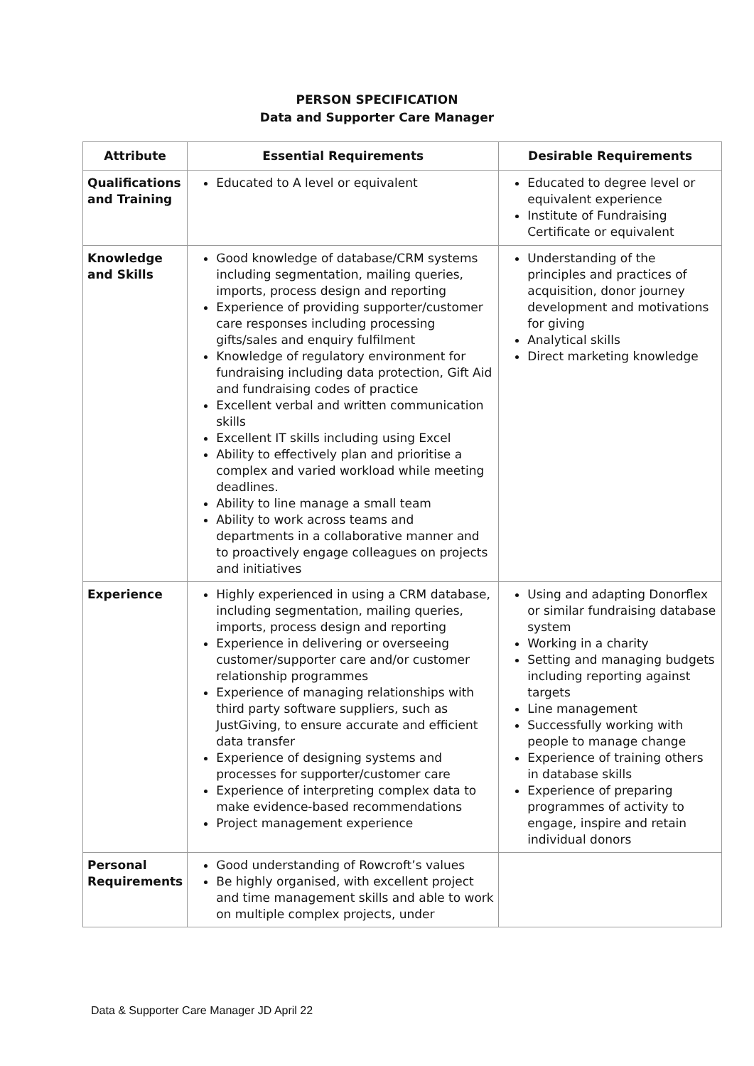PERSON SPECIFICATION
Data and Supporter Care Manager
| Attribute | Essential Requirements | Desirable Requirements |
| --- | --- | --- |
| Qualifications and Training | Educated to A level or equivalent | Educated to degree level or equivalent experience Institute of Fundraising Certificate or equivalent |
| Knowledge and Skills | Good knowledge of database/CRM systems including segmentation, mailing queries, imports, process design and reporting Experience of providing supporter/customer care responses including processing gifts/sales and enquiry fulfilment Knowledge of regulatory environment for fundraising including data protection, Gift Aid and fundraising codes of practice Excellent verbal and written communication skills Excellent IT skills including using Excel Ability to effectively plan and prioritise a complex and varied workload while meeting deadlines. Ability to line manage a small team Ability to work across teams and departments in a collaborative manner and to proactively engage colleagues on projects and initiatives | Understanding of the principles and practices of acquisition, donor journey development and motivations for giving Analytical skills Direct marketing knowledge |
| Experience | Highly experienced in using a CRM database, including segmentation, mailing queries, imports, process design and reporting Experience in delivering or overseeing customer/supporter care and/or customer relationship programmes Experience of managing relationships with third party software suppliers, such as JustGiving, to ensure accurate and efficient data transfer Experience of designing systems and processes for supporter/customer care Experience of interpreting complex data to make evidence-based recommendations Project management experience | Using and adapting Donorflex or similar fundraising database system Working in a charity Setting and managing budgets including reporting against targets Line management Successfully working with people to manage change Experience of training others in database skills Experience of preparing programmes of activity to engage, inspire and retain individual donors |
| Personal Requirements | Good understanding of Rowcroft’s values Be highly organised, with excellent project and time management skills and able to work on multiple complex projects, under | |
Data & Supporter Care Manager JD April 22